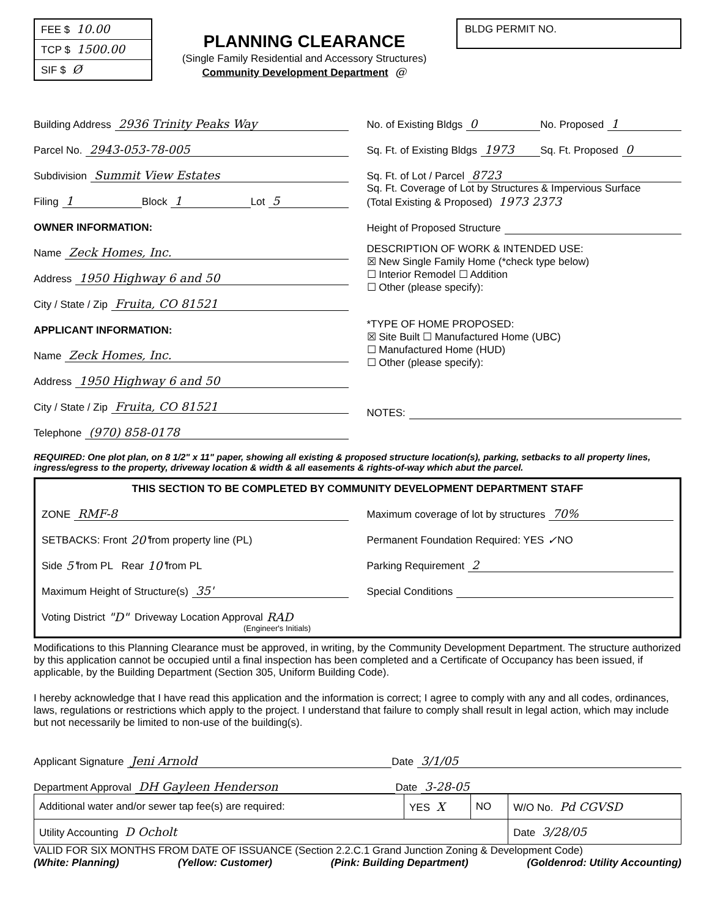FEE $ 10.00
TCP $ 1500.00
SIF $ Ø
PLANNING CLEARANCE
(Single Family Residential and Accessory Structures)
Community Development Department @
BLDG PERMIT NO.
Building Address 2936 Trinity Peaks Way
Parcel No. 2943-053-78-005
Subdivision Summit View Estates
Filing 1 Block 1 Lot 5
OWNER INFORMATION:
Name Zeck Homes, Inc.
Address 1950 Highway 6 and 50
City / State / Zip Fruita, CO 81521
APPLICANT INFORMATION:
Name Zeck Homes, Inc.
Address 1950 Highway 6 and 50
City / State / Zip Fruita, CO 81521
Telephone (970) 858-0178
No. of Existing Bldgs 0 No. Proposed 1
Sq. Ft. of Existing Bldgs 1973 Sq. Ft. Proposed 0
Sq. Ft. of Lot / Parcel 8723
Sq. Ft. Coverage of Lot by Structures & Impervious Surface
(Total Existing & Proposed) 1973 2373
Height of Proposed Structure
DESCRIPTION OF WORK & INTENDED USE:
☒ New Single Family Home (*check type below)
☐ Interior Remodel ☐ Addition
☐ Other (please specify):
*TYPE OF HOME PROPOSED:
☒ Site Built ☐ Manufactured Home (UBC)
☐ Manufactured Home (HUD)
☐ Other (please specify):
NOTES:
REQUIRED: One plot plan, on 8 1/2" x 11" paper, showing all existing & proposed structure location(s), parking, setbacks to all property lines, ingress/egress to the property, driveway location & width & all easements & rights-of-way which abut the parcel.
THIS SECTION TO BE COMPLETED BY COMMUNITY DEVELOPMENT DEPARTMENT STAFF
ZONE RMF-8
SETBACKS: Front 20' from property line (PL)
Side 5' from PL Rear 10' from PL
Maximum Height of Structure(s) 35'
Voting District "D" Driveway Location Approval RAD
(Engineer's Initials)
Maximum coverage of lot by structures 70%
Permanent Foundation Required: YES ✓ NO
Parking Requirement 2
Special Conditions
Modifications to this Planning Clearance must be approved, in writing, by the Community Development Department. The structure authorized by this application cannot be occupied until a final inspection has been completed and a Certificate of Occupancy has been issued, if applicable, by the Building Department (Section 305, Uniform Building Code).
I hereby acknowledge that I have read this application and the information is correct; I agree to comply with any and all codes, ordinances, laws, regulations or restrictions which apply to the project. I understand that failure to comply shall result in legal action, which may include but not necessarily be limited to non-use of the building(s).
Applicant Signature Jeni Arnold Date 3/1/05
Department Approval DH Gayleen Henderson Date 3-28-05
| Additional water and/or sewer tap fee(s) are required: | YES X | NO | W/O No. Pd CGVSD |
| Utility Accounting D Ocholt | | | Date 3/28/05 |
VALID FOR SIX MONTHS FROM DATE OF ISSUANCE (Section 2.2.C.1 Grand Junction Zoning & Development Code)
(White: Planning) (Yellow: Customer) (Pink: Building Department) (Goldenrod: Utility Accounting)